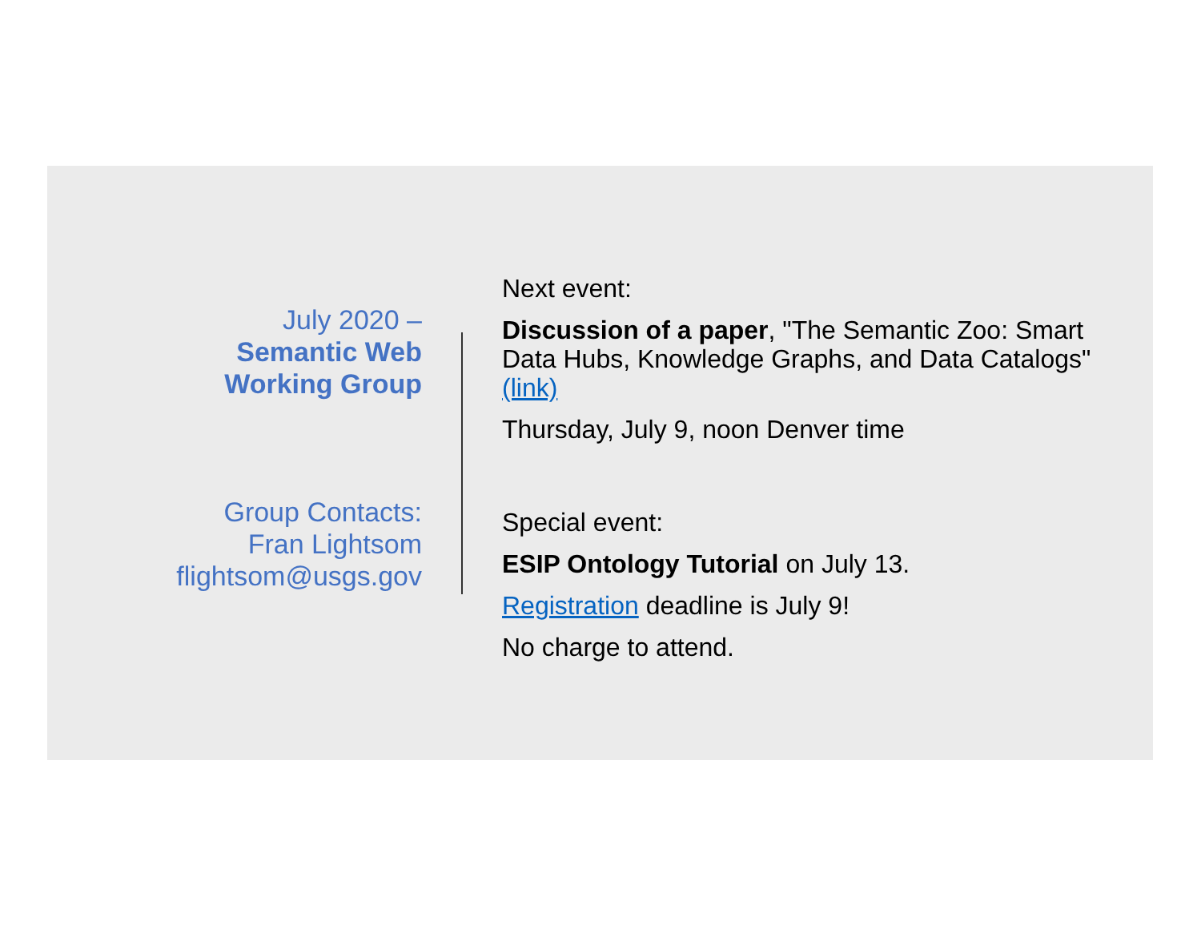July 2020 –
Semantic Web
Working Group
Group Contacts:
Fran Lightsom
flightsom@usgs.gov
Next event:
Discussion of a paper, "The Semantic Zoo: Smart Data Hubs, Knowledge Graphs, and Data Catalogs" (link)
Thursday, July 9, noon Denver time
Special event:
ESIP Ontology Tutorial on July 13.
Registration deadline is July 9!
No charge to attend.